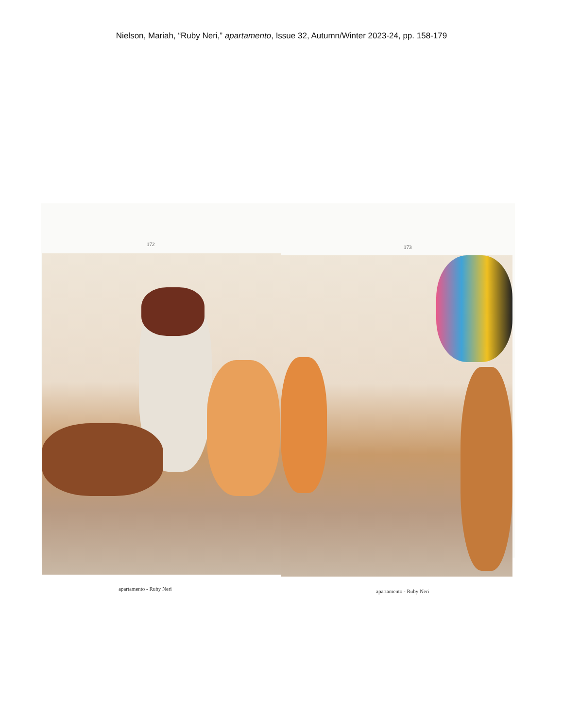Nielson, Mariah, “Ruby Neri,” apartamento, Issue 32, Autumn/Winter 2023-24, pp. 158-179
172 173
apartamento - Ruby Neri apartamento - Ruby Neri